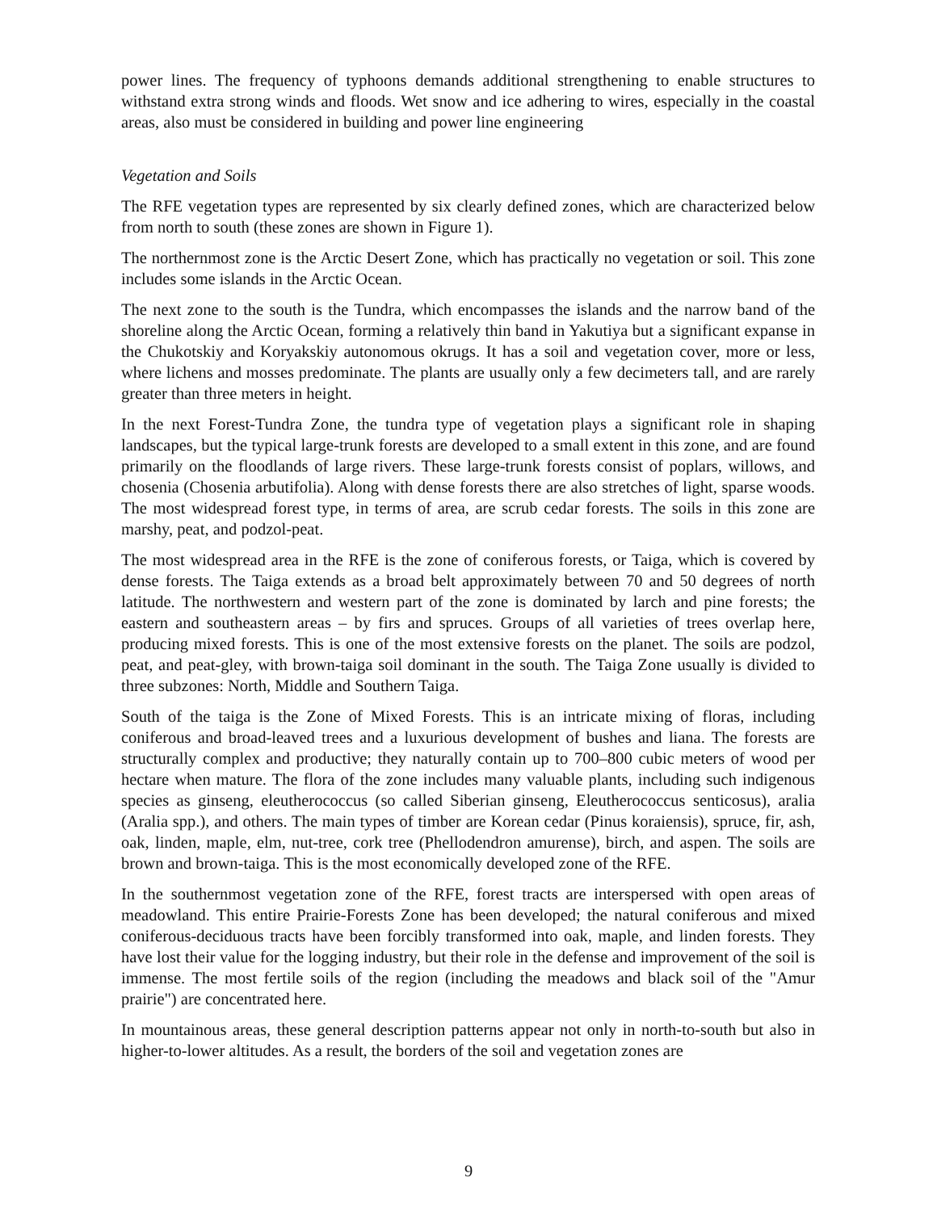power lines. The frequency of typhoons demands additional strengthening to enable structures to withstand extra strong winds and floods. Wet snow and ice adhering to wires, especially in the coastal areas, also must be considered in building and power line engineering
Vegetation and Soils
The RFE vegetation types are represented by six clearly defined zones, which are characterized below from north to south (these zones are shown in Figure 1).
The northernmost zone is the Arctic Desert Zone, which has practically no vegetation or soil. This zone includes some islands in the Arctic Ocean.
The next zone to the south is the Tundra, which encompasses the islands and the narrow band of the shoreline along the Arctic Ocean, forming a relatively thin band in Yakutiya but a significant expanse in the Chukotskiy and Koryakskiy autonomous okrugs. It has a soil and vegetation cover, more or less, where lichens and mosses predominate. The plants are usually only a few decimeters tall, and are rarely greater than three meters in height.
In the next Forest-Tundra Zone, the tundra type of vegetation plays a significant role in shaping landscapes, but the typical large-trunk forests are developed to a small extent in this zone, and are found primarily on the floodlands of large rivers. These large-trunk forests consist of poplars, willows, and chosenia (Chosenia arbutifolia). Along with dense forests there are also stretches of light, sparse woods. The most widespread forest type, in terms of area, are scrub cedar forests. The soils in this zone are marshy, peat, and podzol-peat.
The most widespread area in the RFE is the zone of coniferous forests, or Taiga, which is covered by dense forests. The Taiga extends as a broad belt approximately between 70 and 50 degrees of north latitude. The northwestern and western part of the zone is dominated by larch and pine forests; the eastern and southeastern areas – by firs and spruces. Groups of all varieties of trees overlap here, producing mixed forests. This is one of the most extensive forests on the planet. The soils are podzol, peat, and peat-gley, with brown-taiga soil dominant in the south. The Taiga Zone usually is divided to three subzones: North, Middle and Southern Taiga.
South of the taiga is the Zone of Mixed Forests. This is an intricate mixing of floras, including coniferous and broad-leaved trees and a luxurious development of bushes and liana. The forests are structurally complex and productive; they naturally contain up to 700–800 cubic meters of wood per hectare when mature. The flora of the zone includes many valuable plants, including such indigenous species as ginseng, eleutherococcus (so called Siberian ginseng, Eleutherococcus senticosus), aralia (Aralia spp.), and others. The main types of timber are Korean cedar (Pinus koraiensis), spruce, fir, ash, oak, linden, maple, elm, nut-tree, cork tree (Phellodendron amurense), birch, and aspen. The soils are brown and brown-taiga. This is the most economically developed zone of the RFE.
In the southernmost vegetation zone of the RFE, forest tracts are interspersed with open areas of meadowland. This entire Prairie-Forests Zone has been developed; the natural coniferous and mixed coniferous-deciduous tracts have been forcibly transformed into oak, maple, and linden forests. They have lost their value for the logging industry, but their role in the defense and improvement of the soil is immense. The most fertile soils of the region (including the meadows and black soil of the "Amur prairie") are concentrated here.
In mountainous areas, these general description patterns appear not only in north-to-south but also in higher-to-lower altitudes. As a result, the borders of the soil and vegetation zones are
9